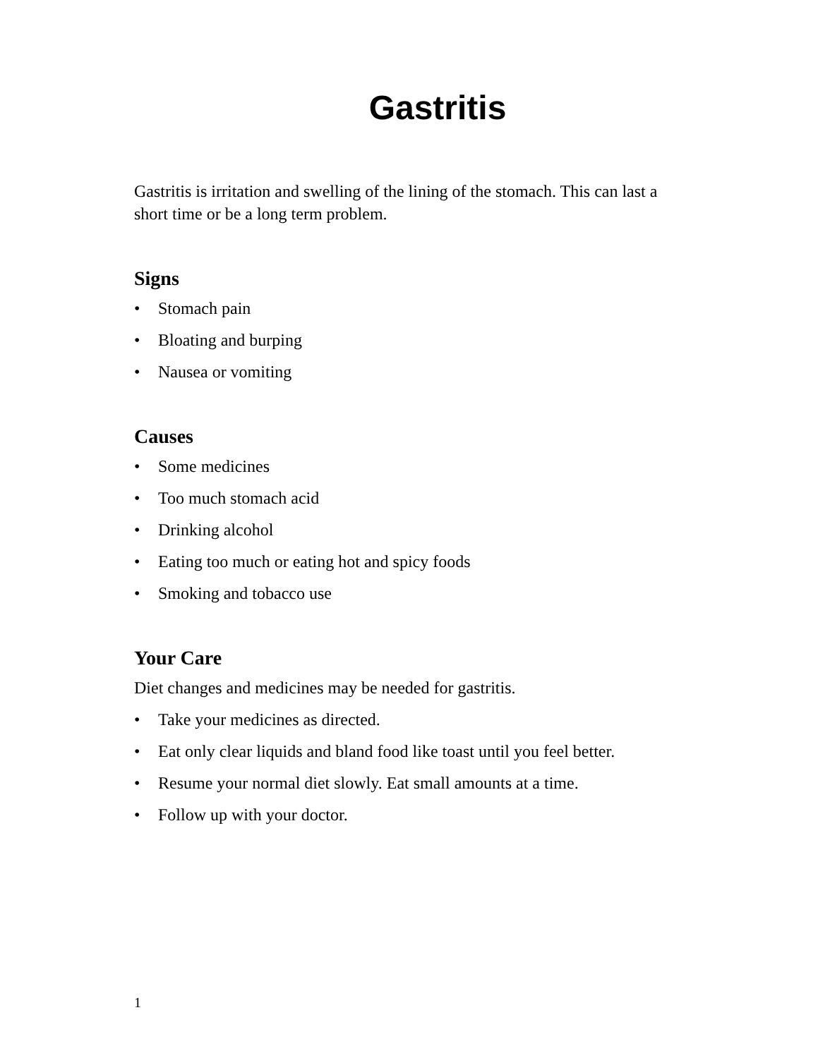Gastritis
Gastritis is irritation and swelling of the lining of the stomach. This can last a short time or be a long term problem.
Signs
• Stomach pain
• Bloating and burping
• Nausea or vomiting
Causes
• Some medicines
• Too much stomach acid
• Drinking alcohol
• Eating too much or eating hot and spicy foods
• Smoking and tobacco use
Your Care
Diet changes and medicines may be needed for gastritis.
• Take your medicines as directed.
• Eat only clear liquids and bland food like toast until you feel better.
• Resume your normal diet slowly. Eat small amounts at a time.
• Follow up with your doctor.
1